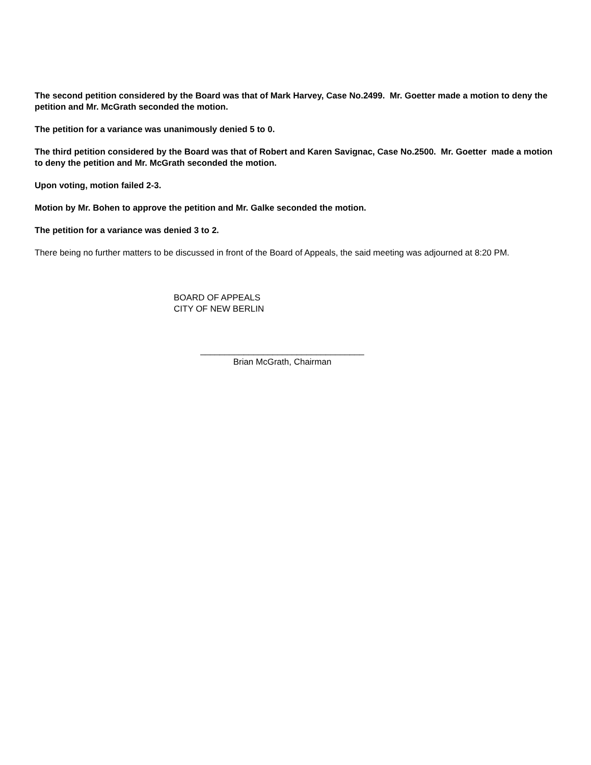The second petition considered by the Board was that of Mark Harvey, Case No.2499. Mr. Goetter made a motion to deny the petition and Mr. McGrath seconded the motion.
The petition for a variance was unanimously denied 5 to 0.
The third petition considered by the Board was that of Robert and Karen Savignac, Case No.2500. Mr. Goetter made a motion to deny the petition and Mr. McGrath seconded the motion.
Upon voting, motion failed 2-3.
Motion by Mr. Bohen to approve the petition and Mr. Galke seconded the motion.
The petition for a variance was denied 3 to 2.
There being no further matters to be discussed in front of the Board of Appeals, the said meeting was adjourned at 8:20 PM.
BOARD OF APPEALS
CITY OF NEW BERLIN
__________________________________
Brian McGrath, Chairman